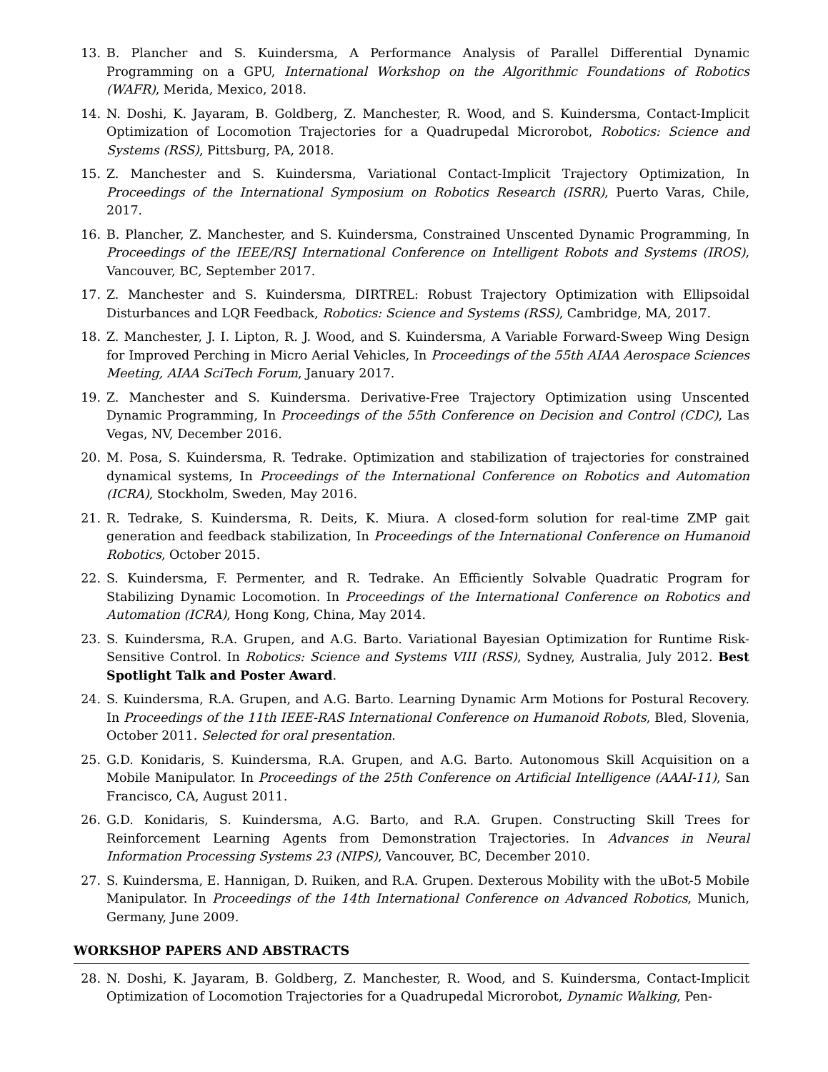13. B. Plancher and S. Kuindersma, A Performance Analysis of Parallel Differential Dynamic Programming on a GPU, International Workshop on the Algorithmic Foundations of Robotics (WAFR), Merida, Mexico, 2018.
14. N. Doshi, K. Jayaram, B. Goldberg, Z. Manchester, R. Wood, and S. Kuindersma, Contact-Implicit Optimization of Locomotion Trajectories for a Quadrupedal Microrobot, Robotics: Science and Systems (RSS), Pittsburg, PA, 2018.
15. Z. Manchester and S. Kuindersma, Variational Contact-Implicit Trajectory Optimization, In Proceedings of the International Symposium on Robotics Research (ISRR), Puerto Varas, Chile, 2017.
16. B. Plancher, Z. Manchester, and S. Kuindersma, Constrained Unscented Dynamic Programming, In Proceedings of the IEEE/RSJ International Conference on Intelligent Robots and Systems (IROS), Vancouver, BC, September 2017.
17. Z. Manchester and S. Kuindersma, DIRTREL: Robust Trajectory Optimization with Ellipsoidal Disturbances and LQR Feedback, Robotics: Science and Systems (RSS), Cambridge, MA, 2017.
18. Z. Manchester, J. I. Lipton, R. J. Wood, and S. Kuindersma, A Variable Forward-Sweep Wing Design for Improved Perching in Micro Aerial Vehicles, In Proceedings of the 55th AIAA Aerospace Sciences Meeting, AIAA SciTech Forum, January 2017.
19. Z. Manchester and S. Kuindersma. Derivative-Free Trajectory Optimization using Unscented Dynamic Programming, In Proceedings of the 55th Conference on Decision and Control (CDC), Las Vegas, NV, December 2016.
20. M. Posa, S. Kuindersma, R. Tedrake. Optimization and stabilization of trajectories for constrained dynamical systems, In Proceedings of the International Conference on Robotics and Automation (ICRA), Stockholm, Sweden, May 2016.
21. R. Tedrake, S. Kuindersma, R. Deits, K. Miura. A closed-form solution for real-time ZMP gait generation and feedback stabilization, In Proceedings of the International Conference on Humanoid Robotics, October 2015.
22. S. Kuindersma, F. Permenter, and R. Tedrake. An Efficiently Solvable Quadratic Program for Stabilizing Dynamic Locomotion. In Proceedings of the International Conference on Robotics and Automation (ICRA), Hong Kong, China, May 2014.
23. S. Kuindersma, R.A. Grupen, and A.G. Barto. Variational Bayesian Optimization for Runtime Risk-Sensitive Control. In Robotics: Science and Systems VIII (RSS), Sydney, Australia, July 2012. Best Spotlight Talk and Poster Award.
24. S. Kuindersma, R.A. Grupen, and A.G. Barto. Learning Dynamic Arm Motions for Postural Recovery. In Proceedings of the 11th IEEE-RAS International Conference on Humanoid Robots, Bled, Slovenia, October 2011. Selected for oral presentation.
25. G.D. Konidaris, S. Kuindersma, R.A. Grupen, and A.G. Barto. Autonomous Skill Acquisition on a Mobile Manipulator. In Proceedings of the 25th Conference on Artificial Intelligence (AAAI-11), San Francisco, CA, August 2011.
26. G.D. Konidaris, S. Kuindersma, A.G. Barto, and R.A. Grupen. Constructing Skill Trees for Reinforcement Learning Agents from Demonstration Trajectories. In Advances in Neural Information Processing Systems 23 (NIPS), Vancouver, BC, December 2010.
27. S. Kuindersma, E. Hannigan, D. Ruiken, and R.A. Grupen. Dexterous Mobility with the uBot-5 Mobile Manipulator. In Proceedings of the 14th International Conference on Advanced Robotics, Munich, Germany, June 2009.
WORKSHOP PAPERS AND ABSTRACTS
28. N. Doshi, K. Jayaram, B. Goldberg, Z. Manchester, R. Wood, and S. Kuindersma, Contact-Implicit Optimization of Locomotion Trajectories for a Quadrupedal Microrobot, Dynamic Walking, Pen-